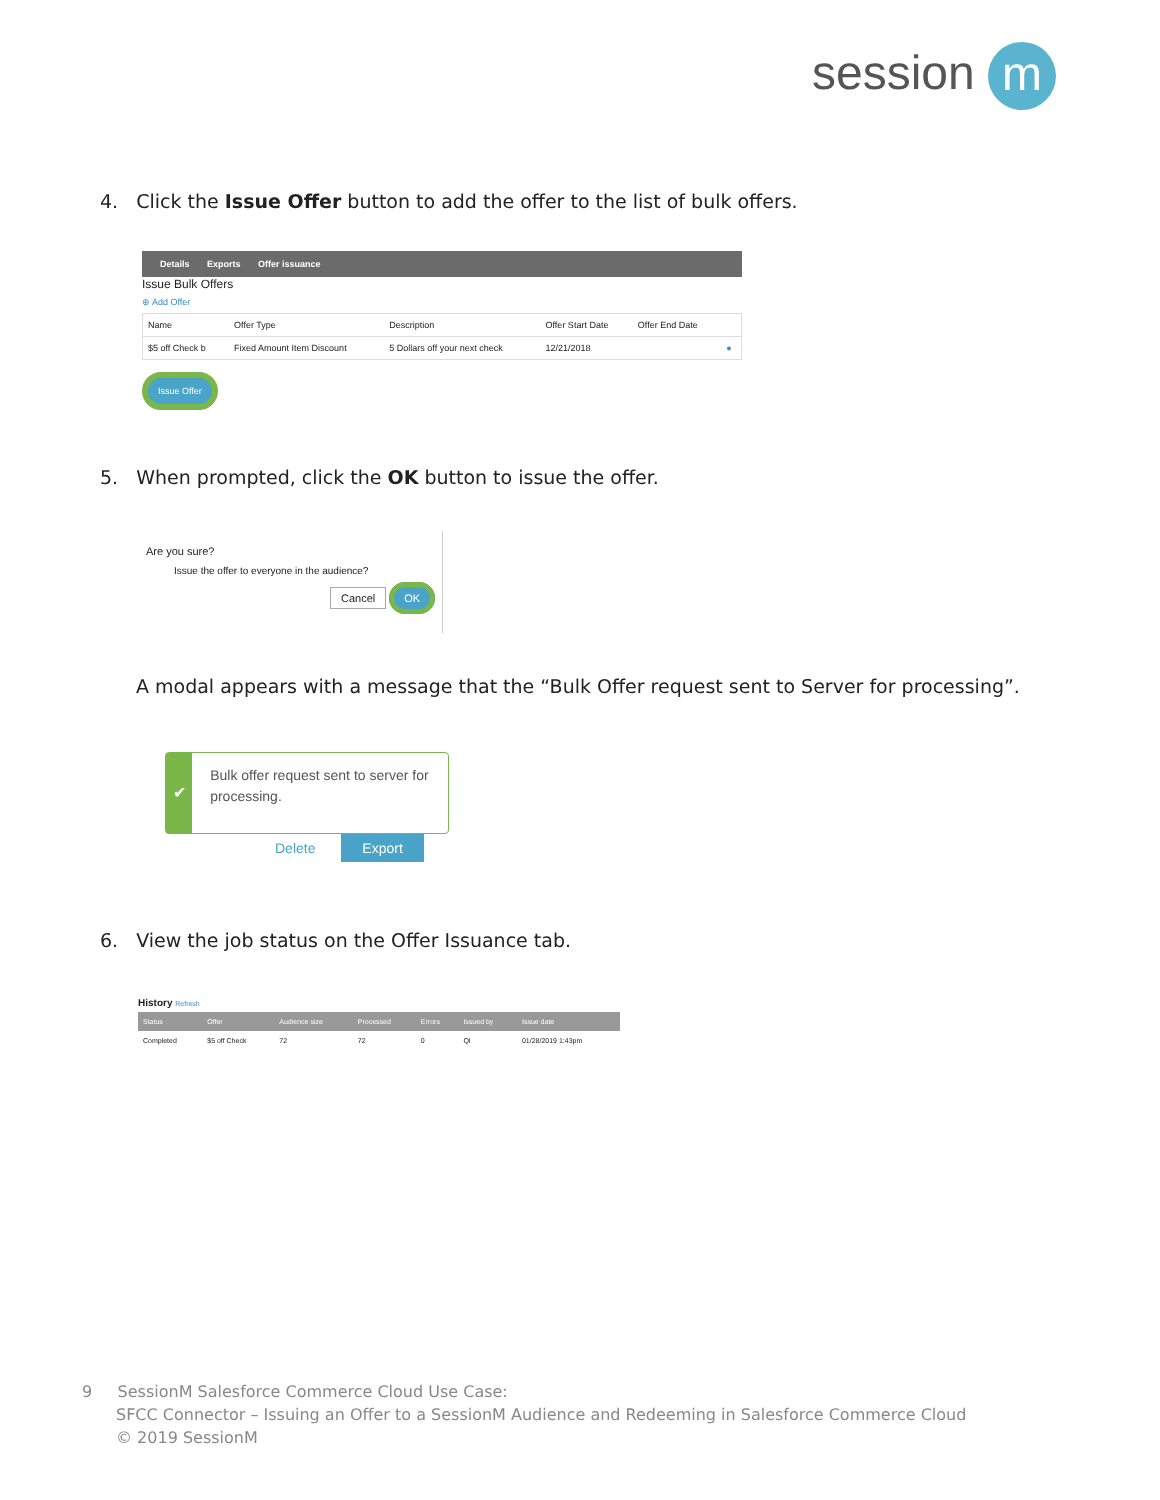session m
4. Click the Issue Offer button to add the offer to the list of bulk offers.
Details Exports Offer issuance
Issue Bulk Offers
⊕ Add Offer
| Name | Offer Type | Description | Offer Start Date | Offer End Date | |
| --- | --- | --- | --- | --- | --- |
| $5 off Check b | Fixed Amount Item Discount | 5 Dollars off your next check | 12/21/2018 | | ● |
Issue Offer
5. When prompted, click the OK button to issue the offer.
Are you sure?
Issue the offer to everyone in the audience?
Cancel OK
A modal appears with a message that the “Bulk Offer request sent to Server for processing”.
✔
Bulk offer request sent to server for processing.
Delete Export
6. View the job status on the Offer Issuance tab.
History Refresh
| Status | Offer | Audience size | Processed | Errors | Issued by | Issue date |
| --- | --- | --- | --- | --- | --- | --- |
| Completed | $5 off Check | 72 | 72 | 0 | QI | 01/28/2019 1:43pm |
9 SessionM Salesforce Commerce Cloud Use Case:
SFCC Connector – Issuing an Offer to a SessionM Audience and Redeeming in Salesforce Commerce Cloud
© 2019 SessionM